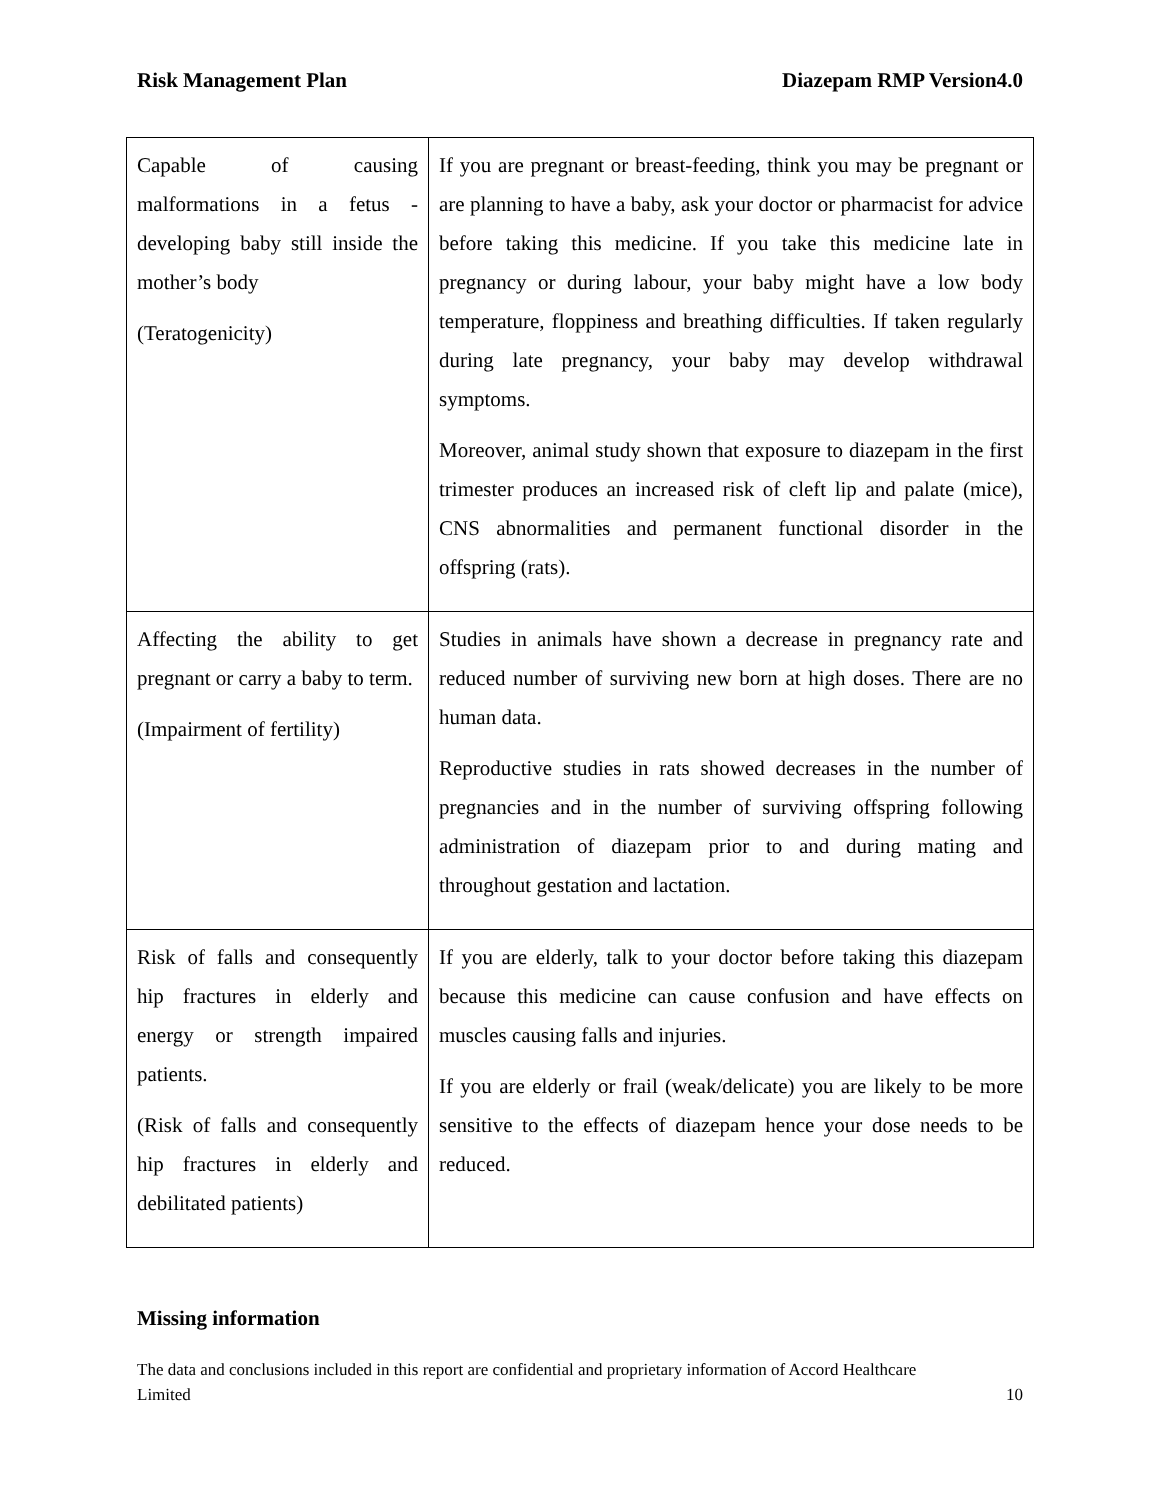Risk Management Plan Diazepam RMP Version4.0
| Capable of causing malformations in a fetus - developing baby still inside the mother’s body (Teratogenicity) | If you are pregnant or breast-feeding, think you may be pregnant or are planning to have a baby, ask your doctor or pharmacist for advice before taking this medicine. If you take this medicine late in pregnancy or during labour, your baby might have a low body temperature, floppiness and breathing difficulties. If taken regularly during late pregnancy, your baby may develop withdrawal symptoms. Moreover, animal study shown that exposure to diazepam in the first trimester produces an increased risk of cleft lip and palate (mice), CNS abnormalities and permanent functional disorder in the offspring (rats). |
| Affecting the ability to get pregnant or carry a baby to term. (Impairment of fertility) | Studies in animals have shown a decrease in pregnancy rate and reduced number of surviving new born at high doses. There are no human data. Reproductive studies in rats showed decreases in the number of pregnancies and in the number of surviving offspring following administration of diazepam prior to and during mating and throughout gestation and lactation. |
| Risk of falls and consequently hip fractures in elderly and energy or strength impaired patients. (Risk of falls and consequently hip fractures in elderly and debilitated patients) | If you are elderly, talk to your doctor before taking this diazepam because this medicine can cause confusion and have effects on muscles causing falls and injuries. If you are elderly or frail (weak/delicate) you are likely to be more sensitive to the effects of diazepam hence your dose needs to be reduced. |
Missing information
The data and conclusions included in this report are confidential and proprietary information of Accord Healthcare
Limited 10